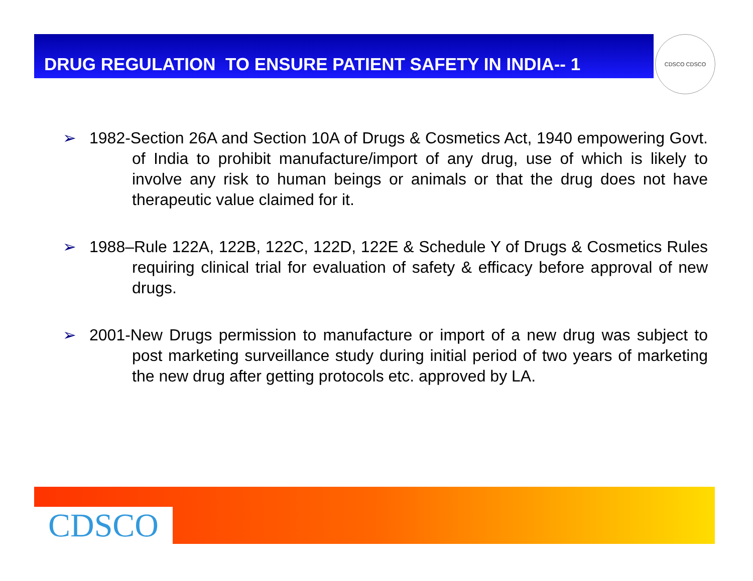DRUG REGULATION TO ENSURE PATIENT SAFETY IN INDIA-- 1 CDSCO CDSCO
➢ 1982-Section 26A and Section 10A of Drugs & Cosmetics Act, 1940 empowering Govt. of India to prohibit manufacture/import of any drug, use of which is likely to involve any risk to human beings or animals or that the drug does not have therapeutic value claimed for it.
➢ 1988–Rule 122A, 122B, 122C, 122D, 122E & Schedule Y of Drugs & Cosmetics Rules requiring clinical trial for evaluation of safety & efficacy before approval of new drugs.
➢ 2001-New Drugs permission to manufacture or import of a new drug was subject to post marketing surveillance study during initial period of two years of marketing the new drug after getting protocols etc. approved by LA.
CDSCO